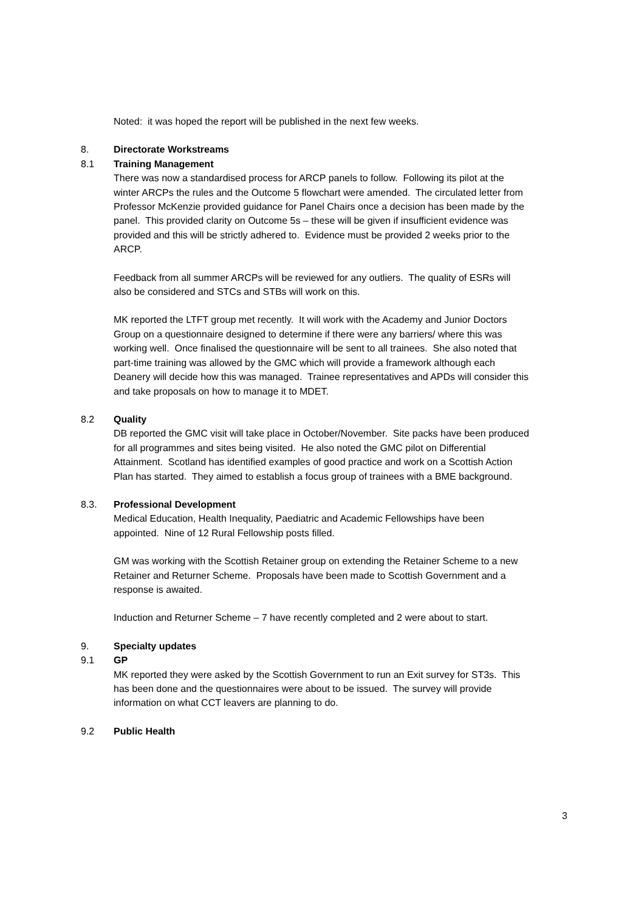Noted: it was hoped the report will be published in the next few weeks.
8. Directorate Workstreams
8.1 Training Management
There was now a standardised process for ARCP panels to follow. Following its pilot at the winter ARCPs the rules and the Outcome 5 flowchart were amended. The circulated letter from Professor McKenzie provided guidance for Panel Chairs once a decision has been made by the panel. This provided clarity on Outcome 5s – these will be given if insufficient evidence was provided and this will be strictly adhered to. Evidence must be provided 2 weeks prior to the ARCP.
Feedback from all summer ARCPs will be reviewed for any outliers. The quality of ESRs will also be considered and STCs and STBs will work on this.
MK reported the LTFT group met recently. It will work with the Academy and Junior Doctors Group on a questionnaire designed to determine if there were any barriers/ where this was working well. Once finalised the questionnaire will be sent to all trainees. She also noted that part-time training was allowed by the GMC which will provide a framework although each Deanery will decide how this was managed. Trainee representatives and APDs will consider this and take proposals on how to manage it to MDET.
8.2 Quality
DB reported the GMC visit will take place in October/November. Site packs have been produced for all programmes and sites being visited. He also noted the GMC pilot on Differential Attainment. Scotland has identified examples of good practice and work on a Scottish Action Plan has started. They aimed to establish a focus group of trainees with a BME background.
8.3. Professional Development
Medical Education, Health Inequality, Paediatric and Academic Fellowships have been appointed. Nine of 12 Rural Fellowship posts filled.
GM was working with the Scottish Retainer group on extending the Retainer Scheme to a new Retainer and Returner Scheme. Proposals have been made to Scottish Government and a response is awaited.
Induction and Returner Scheme – 7 have recently completed and 2 were about to start.
9. Specialty updates
9.1 GP
MK reported they were asked by the Scottish Government to run an Exit survey for ST3s. This has been done and the questionnaires were about to be issued. The survey will provide information on what CCT leavers are planning to do.
9.2 Public Health
3